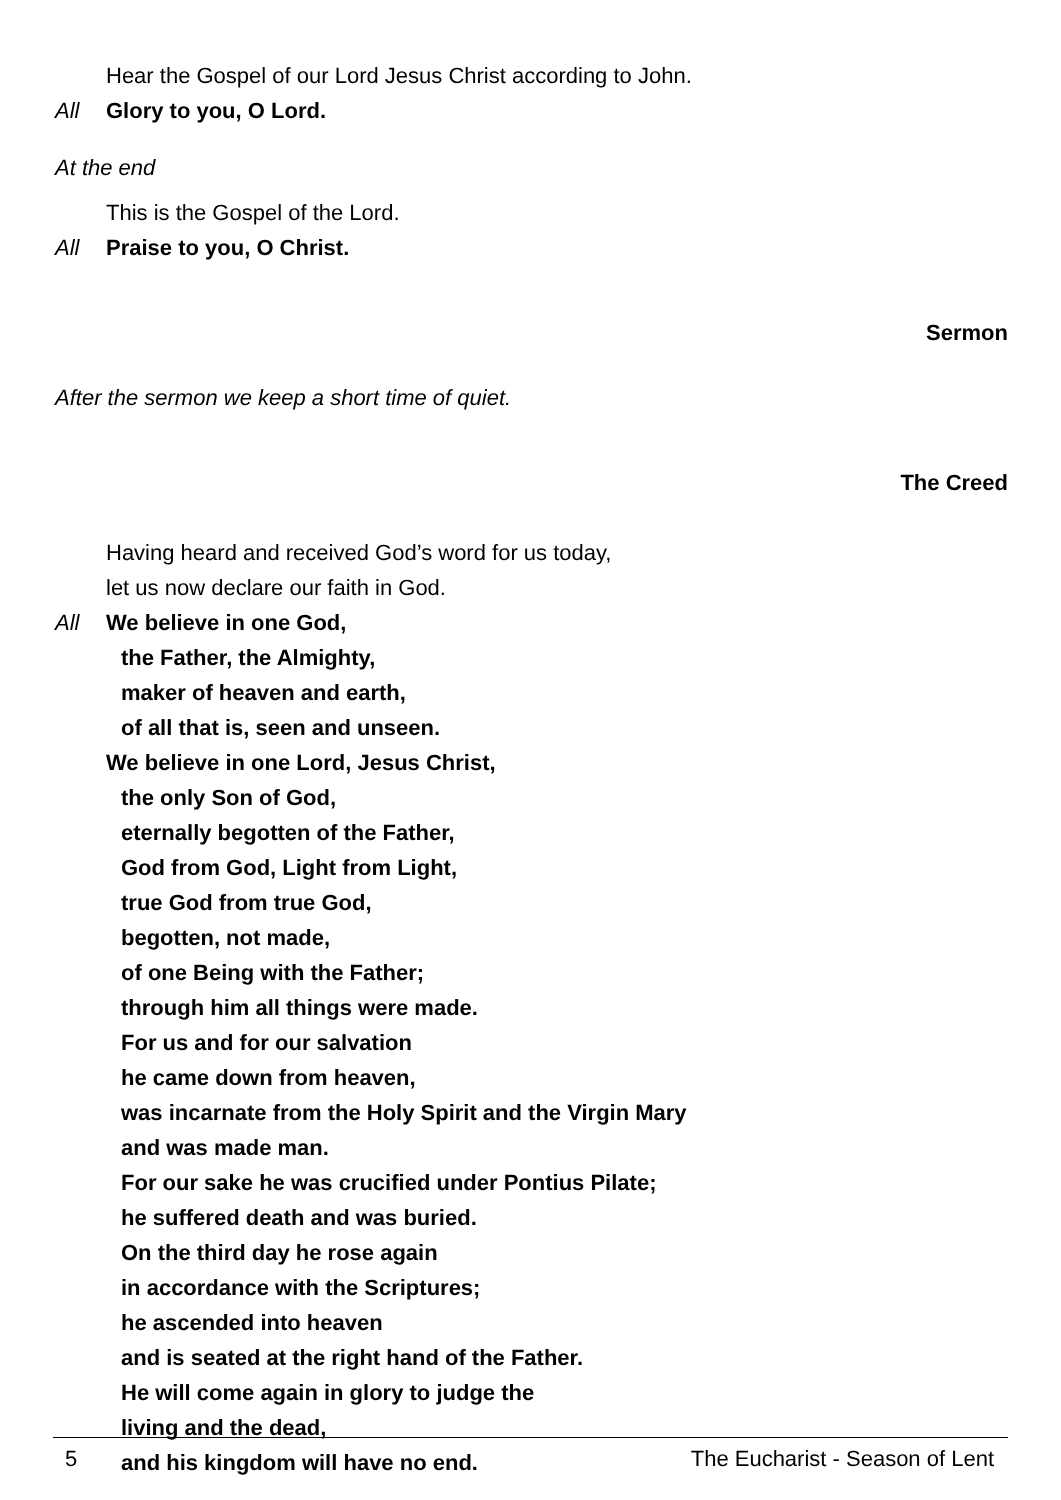Hear the Gospel of our Lord Jesus Christ according to John.
All Glory to you, O Lord.
At the end
This is the Gospel of the Lord.
All Praise to you, O Christ.
Sermon
After the sermon we keep a short time of quiet.
The Creed
Having heard and received God’s word for us today,
let us now declare our faith in God.
All We believe in one God,
the Father, the Almighty,
maker of heaven and earth,
of all that is, seen and unseen.
We believe in one Lord, Jesus Christ,
the only Son of God,
eternally begotten of the Father,
God from God, Light from Light,
true God from true God,
begotten, not made,
of one Being with the Father;
through him all things were made.
For us and for our salvation
he came down from heaven,
was incarnate from the Holy Spirit and the Virgin Mary
and was made man.
For our sake he was crucified under Pontius Pilate;
he suffered death and was buried.
On the third day he rose again
in accordance with the Scriptures;
he ascended into heaven
and is seated at the right hand of the Father.
He will come again in glory to judge the
living and the dead,
and his kingdom will have no end.
5 The Eucharist - Season of Lent